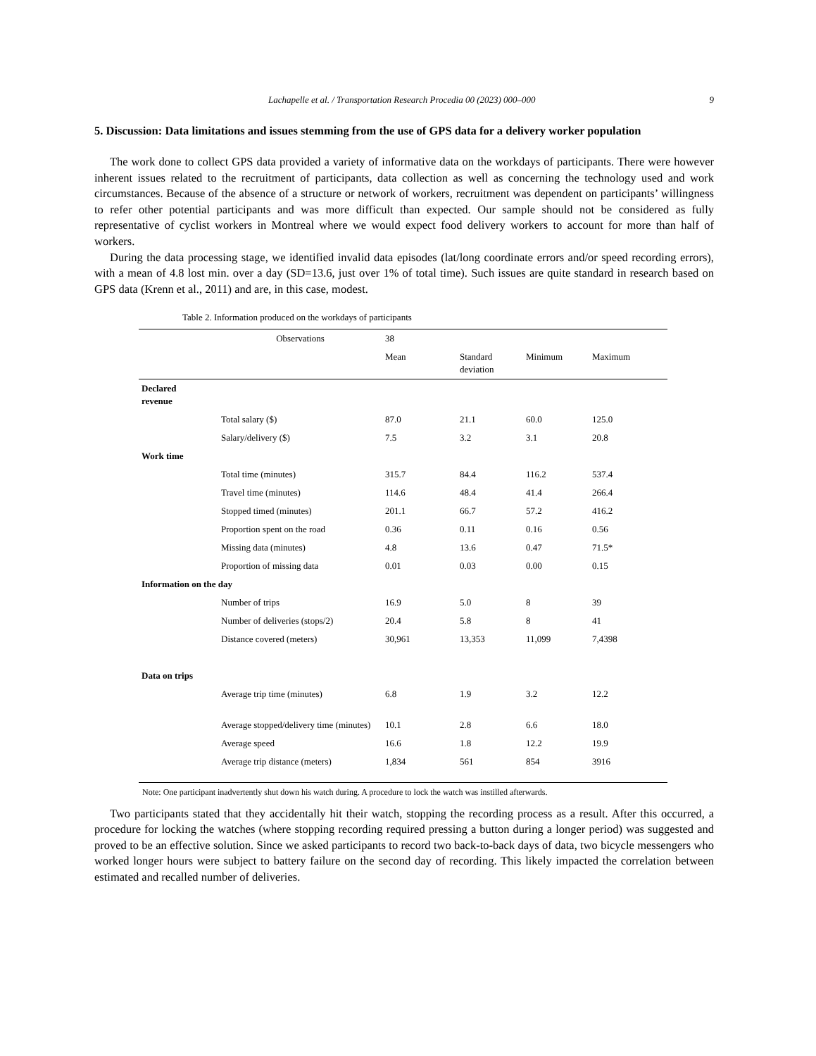Lachapelle et al. / Transportation Research Procedia 00 (2023) 000–000 9
5. Discussion: Data limitations and issues stemming from the use of GPS data for a delivery worker population
The work done to collect GPS data provided a variety of informative data on the workdays of participants. There were however inherent issues related to the recruitment of participants, data collection as well as concerning the technology used and work circumstances. Because of the absence of a structure or network of workers, recruitment was dependent on participants’ willingness to refer other potential participants and was more difficult than expected. Our sample should not be considered as fully representative of cyclist workers in Montreal where we would expect food delivery workers to account for more than half of workers.
During the data processing stage, we identified invalid data episodes (lat/long coordinate errors and/or speed recording errors), with a mean of 4.8 lost min. over a day (SD=13.6, just over 1% of total time). Such issues are quite standard in research based on GPS data (Krenn et al., 2011) and are, in this case, modest.
Table 2. Information produced on the workdays of participants
| | Observations | 38 | | | |
| | | Mean | Standard deviation | Minimum | Maximum |
| Declared revenue | | | | | |
| | Total salary ($) | 87.0 | 21.1 | 60.0 | 125.0 |
| | Salary/delivery ($) | 7.5 | 3.2 | 3.1 | 20.8 |
| Work time | | | | | |
| | Total time (minutes) | 315.7 | 84.4 | 116.2 | 537.4 |
| | Travel time (minutes) | 114.6 | 48.4 | 41.4 | 266.4 |
| | Stopped timed (minutes) | 201.1 | 66.7 | 57.2 | 416.2 |
| | Proportion spent on the road | 0.36 | 0.11 | 0.16 | 0.56 |
| | Missing data (minutes) | 4.8 | 13.6 | 0.47 | 71.5* |
| | Proportion of missing data | 0.01 | 0.03 | 0.00 | 0.15 |
| Information on the day | | | | | |
| | Number of trips | 16.9 | 5.0 | 8 | 39 |
| | Number of deliveries (stops/2) | 20.4 | 5.8 | 8 | 41 |
| | Distance covered (meters) | 30,961 | 13,353 | 11,099 | 7,4398 |
| Data on trips | | | | | |
| | Average trip time (minutes) | 6.8 | 1.9 | 3.2 | 12.2 |
| | Average stopped/delivery time (minutes) | 10.1 | 2.8 | 6.6 | 18.0 |
| | Average speed | 16.6 | 1.8 | 12.2 | 19.9 |
| | Average trip distance (meters) | 1,834 | 561 | 854 | 3916 |
Note: One participant inadvertently shut down his watch during. A procedure to lock the watch was instilled afterwards.
Two participants stated that they accidentally hit their watch, stopping the recording process as a result. After this occurred, a procedure for locking the watches (where stopping recording required pressing a button during a longer period) was suggested and proved to be an effective solution. Since we asked participants to record two back-to-back days of data, two bicycle messengers who worked longer hours were subject to battery failure on the second day of recording. This likely impacted the correlation between estimated and recalled number of deliveries.